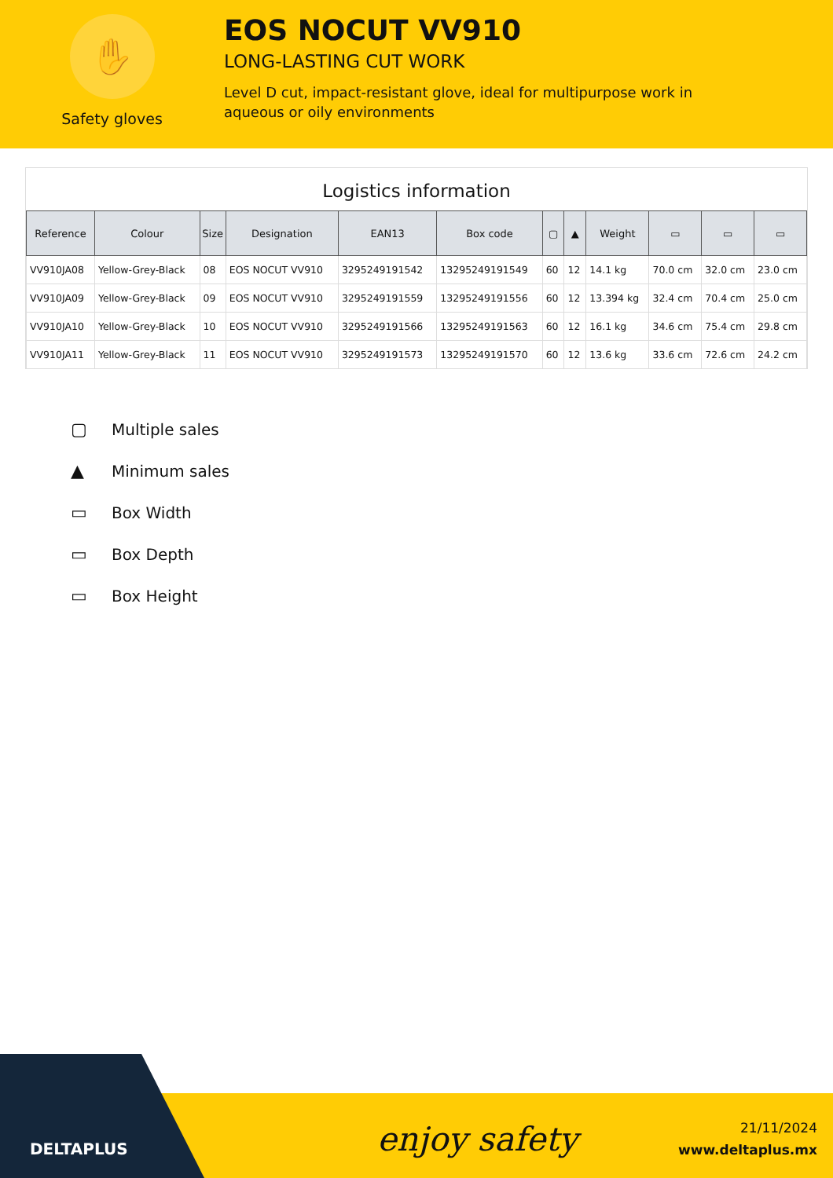✋
Safety gloves
EOS NOCUT VV910
LONG-LASTING CUT WORK
Level D cut, impact-resistant glove, ideal for multipurpose work in aqueous or oily environments
Logistics information
| Reference | Colour | Size | Designation | EAN13 | Box code | ▢ | ▲ | Weight | ▭ | ▭ | ▭ |
| --- | --- | --- | --- | --- | --- | --- | --- | --- | --- | --- | --- |
| VV910JA08 | Yellow-Grey-Black | 08 | EOS NOCUT VV910 | 3295249191542 | 13295249191549 | 60 | 12 | 14.1 kg | 70.0 cm | 32.0 cm | 23.0 cm |
| VV910JA09 | Yellow-Grey-Black | 09 | EOS NOCUT VV910 | 3295249191559 | 13295249191556 | 60 | 12 | 13.394 kg | 32.4 cm | 70.4 cm | 25.0 cm |
| VV910JA10 | Yellow-Grey-Black | 10 | EOS NOCUT VV910 | 3295249191566 | 13295249191563 | 60 | 12 | 16.1 kg | 34.6 cm | 75.4 cm | 29.8 cm |
| VV910JA11 | Yellow-Grey-Black | 11 | EOS NOCUT VV910 | 3295249191573 | 13295249191570 | 60 | 12 | 13.6 kg | 33.6 cm | 72.6 cm | 24.2 cm |
▢ Multiple sales
▲ Minimum sales
▭ Box Width
▭ Box Depth
▭ Box Height
DELTAPLUS enjoy safety
21/11/2024
www.deltaplus.mx